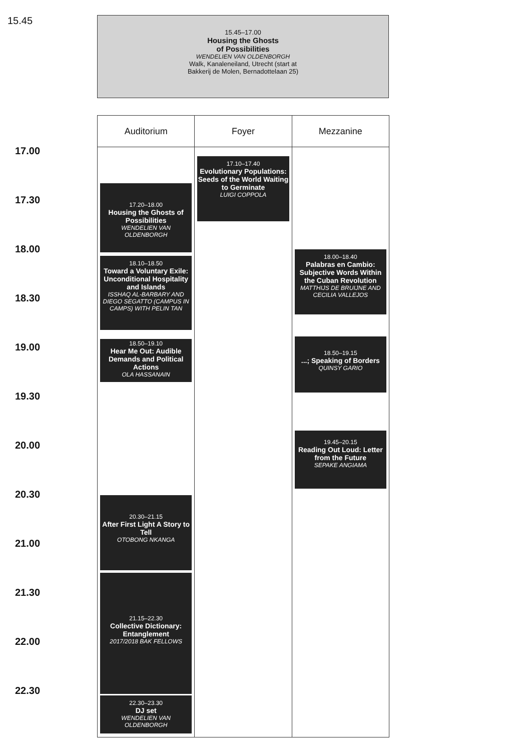15.45
15.45–17.00
Housing the Ghosts
of Possibilities
WENDELIEN VAN OLDENBORGH
Walk, Kanaleneiland, Utrecht (start at
Bakkerij de Molen, Bernadottelaan 25)
17.00
17.30
18.00
18.30
19.00
19.30
20.00
20.30
21.00
21.30
22.00
22.30
| Auditorium | Foyer | Mezzanine |
| --- | --- | --- |
| 17.20–18.00 Housing the Ghosts of Possibilities WENDELIEN VAN OLDENBORGH 18.10–18.50 Toward a Voluntary Exile: Unconditional Hospitality and Islands ISSHAQ AL-BARBARY AND DIEGO SEGATTO (CAMPUS IN CAMPS) WITH PELIN TAN 18.50–19.10 Hear Me Out: Audible Demands and Political Actions OLA HASSANAIN 20.30–21.15 After First Light A Story to Tell OTOBONG NKANGA 21.15–22.30 Collective Dictionary: Entanglement 2017/2018 BAK FELLOWS 22.30–23.30 DJ set WENDELIEN VAN OLDENBORGH | 17.10–17.40 Evolutionary Populations: Seeds of the World Waiting to Germinate LUIGI COPPOLA | 18.00–18.40 Palabras en Cambio: Subjective Words Within the Cuban Revolution MATTHIJS DE BRUIJNE AND CECILIA VALLEJOS 18.50–19.15 ...; Speaking of Borders QUINSY GARIO 19.45–20.15 Reading Out Loud: Letter from the Future SEPAKE ANGIAMA |